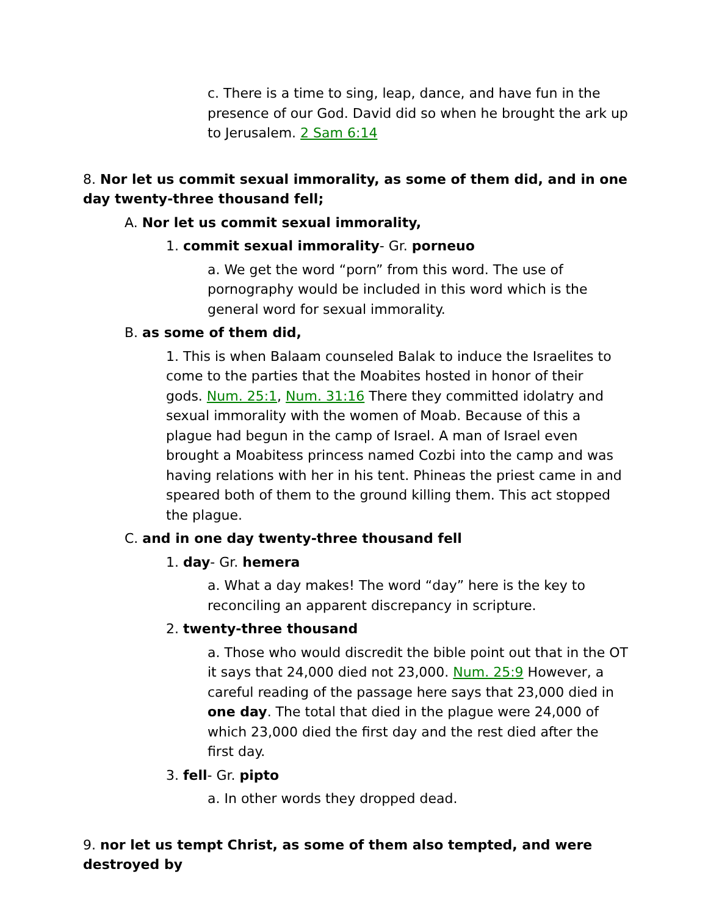c. There is a time to sing, leap, dance, and have fun in the presence of our God. David did so when he brought the ark up to Jerusalem. 2 Sam 6:14
8. Nor let us commit sexual immorality, as some of them did, and in one day twenty-three thousand fell;
A. Nor let us commit sexual immorality,
1. commit sexual immorality- Gr. porneuo
a. We get the word “porn” from this word. The use of pornography would be included in this word which is the general word for sexual immorality.
B. as some of them did,
1. This is when Balaam counseled Balak to induce the Israelites to come to the parties that the Moabites hosted in honor of their gods. Num. 25:1, Num. 31:16 There they committed idolatry and sexual immorality with the women of Moab. Because of this a plague had begun in the camp of Israel. A man of Israel even brought a Moabitess princess named Cozbi into the camp and was having relations with her in his tent. Phineas the priest came in and speared both of them to the ground killing them. This act stopped the plague.
C. and in one day twenty-three thousand fell
1. day- Gr. hemera
a. What a day makes! The word “day” here is the key to reconciling an apparent discrepancy in scripture.
2. twenty-three thousand
a. Those who would discredit the bible point out that in the OT it says that 24,000 died not 23,000. Num. 25:9 However, a careful reading of the passage here says that 23,000 died in one day. The total that died in the plague were 24,000 of which 23,000 died the first day and the rest died after the first day.
3. fell- Gr. pipto
a. In other words they dropped dead.
9. nor let us tempt Christ, as some of them also tempted, and were destroyed by